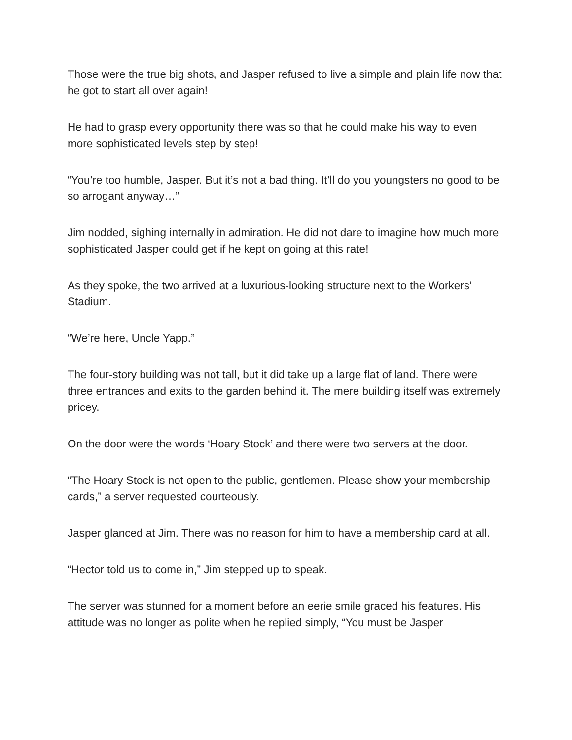Those were the true big shots, and Jasper refused to live a simple and plain life now that he got to start all over again!
He had to grasp every opportunity there was so that he could make his way to even more sophisticated levels step by step!
“You’re too humble, Jasper. But it’s not a bad thing. It’ll do you youngsters no good to be so arrogant anyway…”
Jim nodded, sighing internally in admiration. He did not dare to imagine how much more sophisticated Jasper could get if he kept on going at this rate!
As they spoke, the two arrived at a luxurious-looking structure next to the Workers’ Stadium.
“We’re here, Uncle Yapp.”
The four-story building was not tall, but it did take up a large flat of land. There were three entrances and exits to the garden behind it. The mere building itself was extremely pricey.
On the door were the words ‘Hoary Stock’ and there were two servers at the door.
“The Hoary Stock is not open to the public, gentlemen. Please show your membership cards,” a server requested courteously.
Jasper glanced at Jim. There was no reason for him to have a membership card at all.
“Hector told us to come in,” Jim stepped up to speak.
The server was stunned for a moment before an eerie smile graced his features. His attitude was no longer as polite when he replied simply, “You must be Jasper